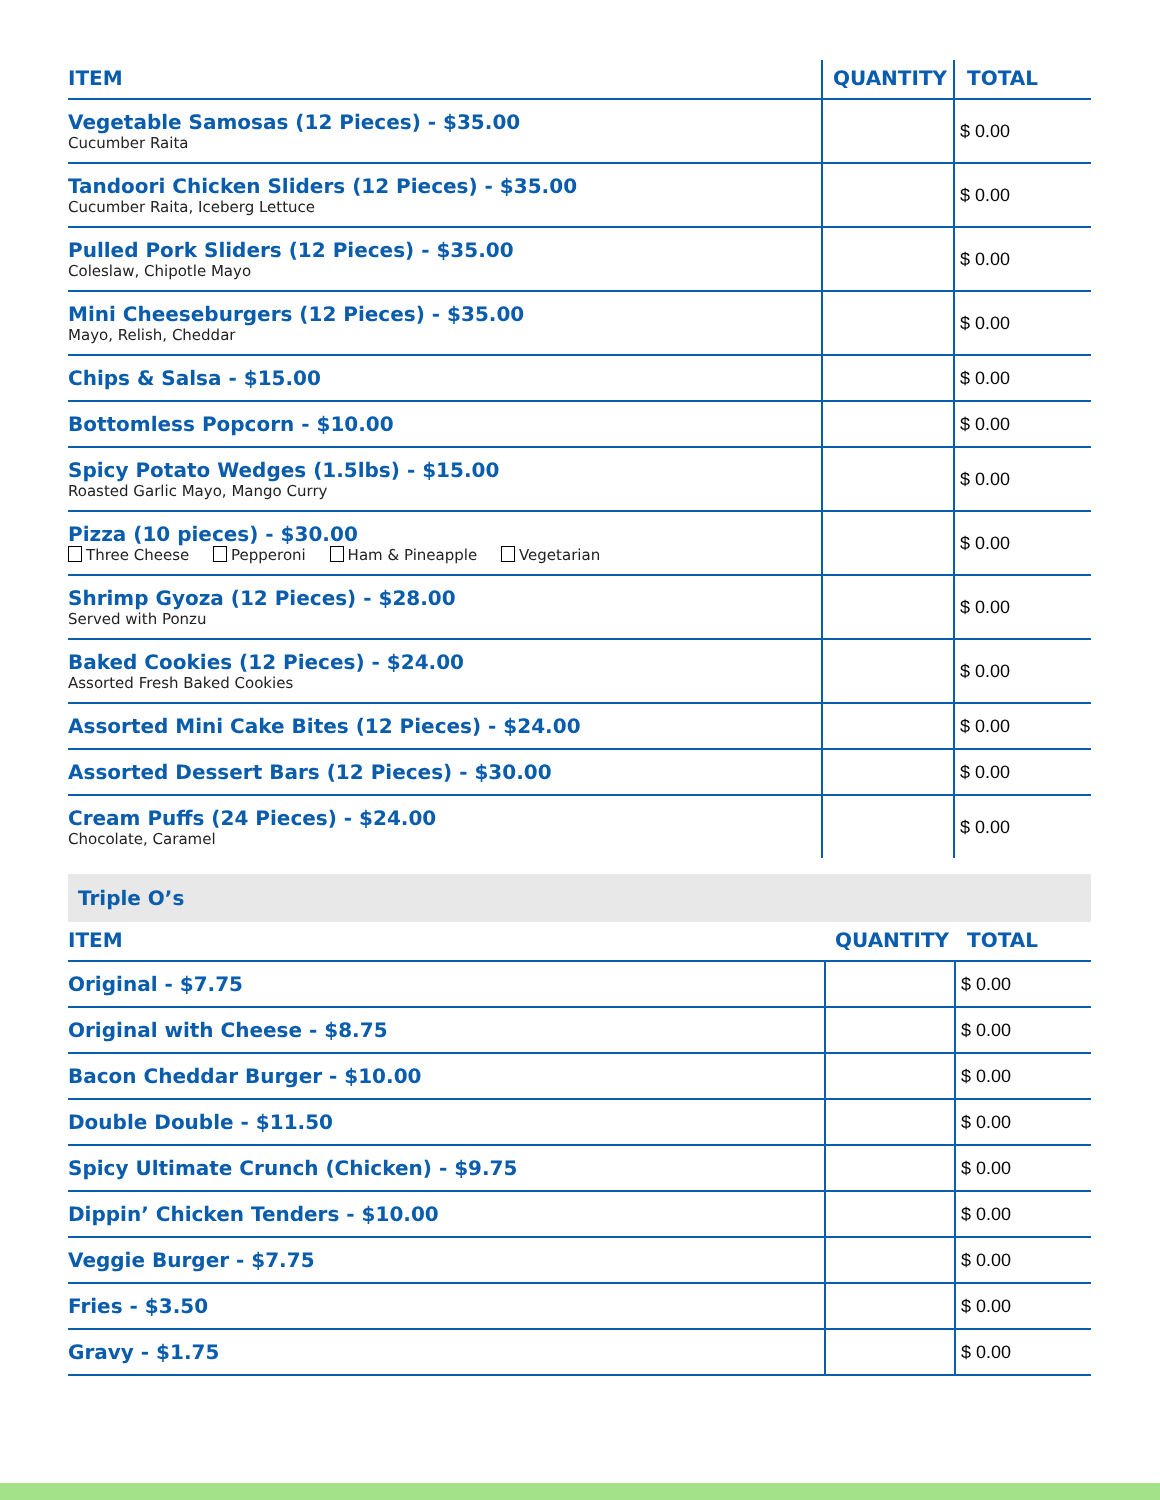| ITEM | QUANTITY | TOTAL |
| --- | --- | --- |
| Vegetable Samosas (12 Pieces) - $35.00 Cucumber Raita | | $ 0.00 |
| Tandoori Chicken Sliders (12 Pieces) - $35.00 Cucumber Raita, Iceberg Lettuce | | $ 0.00 |
| Pulled Pork Sliders (12 Pieces) - $35.00 Coleslaw, Chipotle Mayo | | $ 0.00 |
| Mini Cheeseburgers (12 Pieces) - $35.00 Mayo, Relish, Cheddar | | $ 0.00 |
| Chips & Salsa - $15.00 | | $ 0.00 |
| Bottomless Popcorn - $10.00 | | $ 0.00 |
| Spicy Potato Wedges (1.5lbs) - $15.00 Roasted Garlic Mayo, Mango Curry | | $ 0.00 |
| Pizza (10 pieces) - $30.00 Three Cheese Pepperoni Ham & Pineapple Vegetarian | | $ 0.00 |
| Shrimp Gyoza (12 Pieces) - $28.00 Served with Ponzu | | $ 0.00 |
| Baked Cookies (12 Pieces) - $24.00 Assorted Fresh Baked Cookies | | $ 0.00 |
| Assorted Mini Cake Bites (12 Pieces) - $24.00 | | $ 0.00 |
| Assorted Dessert Bars (12 Pieces) - $30.00 | | $ 0.00 |
| Cream Puffs (24 Pieces) - $24.00 Chocolate, Caramel | | $ 0.00 |
Triple O’s
| ITEM | QUANTITY | TOTAL |
| --- | --- | --- |
| Original - $7.75 | | $ 0.00 |
| Original with Cheese - $8.75 | | $ 0.00 |
| Bacon Cheddar Burger - $10.00 | | $ 0.00 |
| Double Double - $11.50 | | $ 0.00 |
| Spicy Ultimate Crunch (Chicken) - $9.75 | | $ 0.00 |
| Dippin’ Chicken Tenders - $10.00 | | $ 0.00 |
| Veggie Burger - $7.75 | | $ 0.00 |
| Fries - $3.50 | | $ 0.00 |
| Gravy - $1.75 | | $ 0.00 |